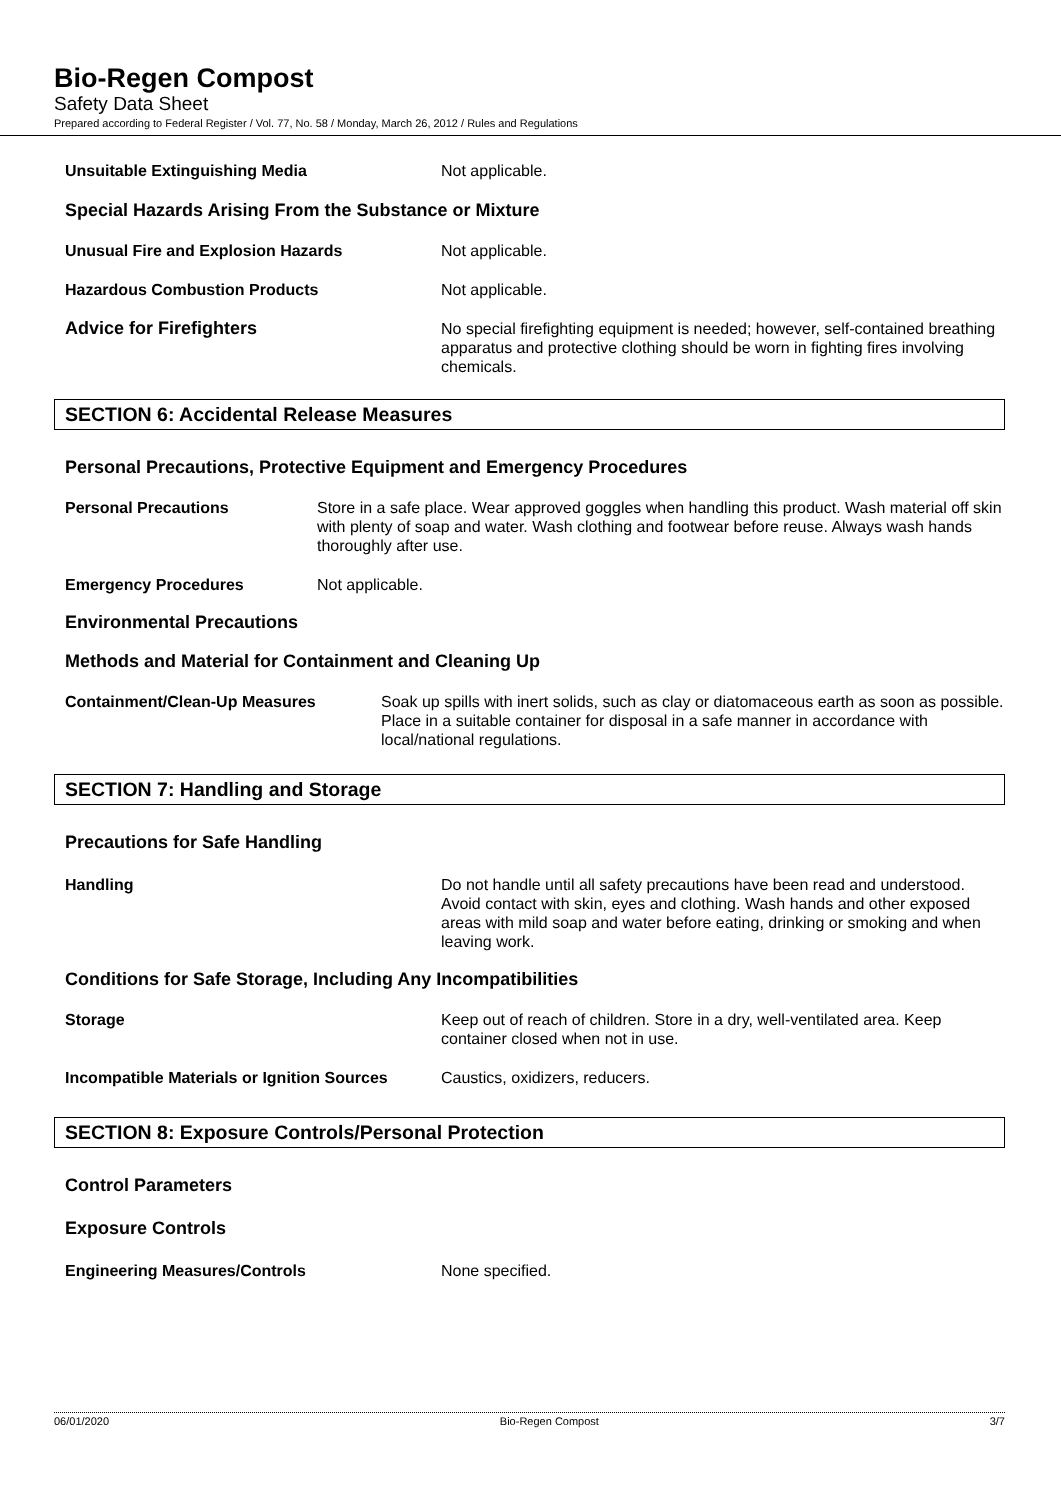Bio-Regen Compost
Safety Data Sheet
Prepared according to Federal Register / Vol. 77, No. 58 / Monday, March 26, 2012 / Rules and Regulations
Unsuitable Extinguishing Media Not applicable.
Special Hazards Arising From the Substance or Mixture
Unusual Fire and Explosion Hazards Not applicable.
Hazardous Combustion Products Not applicable.
Advice for Firefighters No special firefighting equipment is needed; however, self-contained breathing apparatus and protective clothing should be worn in fighting fires involving chemicals.
SECTION 6: Accidental Release Measures
Personal Precautions, Protective Equipment and Emergency Procedures
Personal Precautions Store in a safe place. Wear approved goggles when handling this product. Wash material off skin with plenty of soap and water. Wash clothing and footwear before reuse. Always wash hands thoroughly after use.
Emergency Procedures Not applicable.
Environmental Precautions
Methods and Material for Containment and Cleaning Up
Containment/Clean-Up Measures Soak up spills with inert solids, such as clay or diatomaceous earth as soon as possible. Place in a suitable container for disposal in a safe manner in accordance with local/national regulations.
SECTION 7: Handling and Storage
Precautions for Safe Handling
Handling Do not handle until all safety precautions have been read and understood. Avoid contact with skin, eyes and clothing. Wash hands and other exposed areas with mild soap and water before eating, drinking or smoking and when leaving work.
Conditions for Safe Storage, Including Any Incompatibilities
Storage Keep out of reach of children. Store in a dry, well-ventilated area. Keep container closed when not in use.
Incompatible Materials or Ignition Sources
Caustics, oxidizers, reducers.
SECTION 8: Exposure Controls/Personal Protection
Control Parameters
Exposure Controls
Engineering Measures/Controls None specified.
06/01/2020 Bio-Regen Compost 3/7